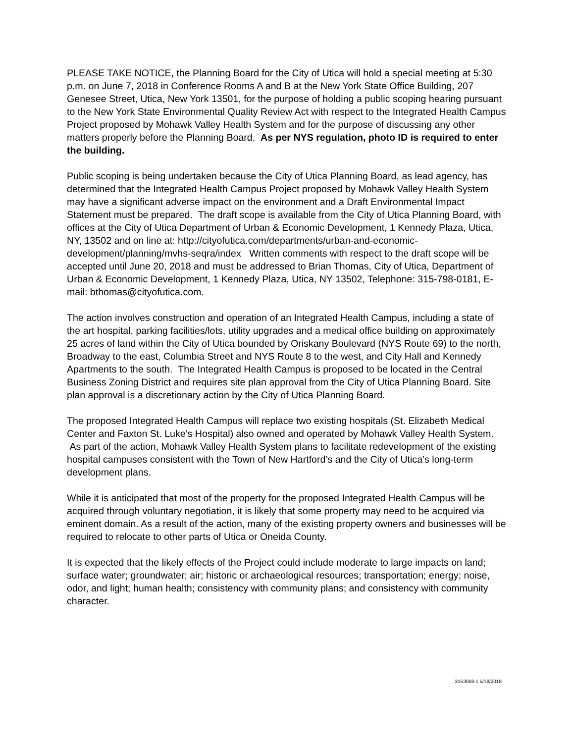PLEASE TAKE NOTICE, the Planning Board for the City of Utica will hold a special meeting at 5:30 p.m. on June 7, 2018 in Conference Rooms A and B at the New York State Office Building, 207 Genesee Street, Utica, New York 13501, for the purpose of holding a public scoping hearing pursuant to the New York State Environmental Quality Review Act with respect to the Integrated Health Campus Project proposed by Mohawk Valley Health System and for the purpose of discussing any other matters properly before the Planning Board. As per NYS regulation, photo ID is required to enter the building.
Public scoping is being undertaken because the City of Utica Planning Board, as lead agency, has determined that the Integrated Health Campus Project proposed by Mohawk Valley Health System may have a significant adverse impact on the environment and a Draft Environmental Impact Statement must be prepared. The draft scope is available from the City of Utica Planning Board, with offices at the City of Utica Department of Urban & Economic Development, 1 Kennedy Plaza, Utica, NY, 13502 and on line at: http://cityofutica.com/departments/urban-and-economic-development/planning/mvhs-seqra/index Written comments with respect to the draft scope will be accepted until June 20, 2018 and must be addressed to Brian Thomas, City of Utica, Department of Urban & Economic Development, 1 Kennedy Plaza, Utica, NY 13502, Telephone: 315-798-0181, E-mail: bthomas@cityofutica.com.
The action involves construction and operation of an Integrated Health Campus, including a state of the art hospital, parking facilities/lots, utility upgrades and a medical office building on approximately 25 acres of land within the City of Utica bounded by Oriskany Boulevard (NYS Route 69) to the north, Broadway to the east, Columbia Street and NYS Route 8 to the west, and City Hall and Kennedy Apartments to the south. The Integrated Health Campus is proposed to be located in the Central Business Zoning District and requires site plan approval from the City of Utica Planning Board. Site plan approval is a discretionary action by the City of Utica Planning Board.
The proposed Integrated Health Campus will replace two existing hospitals (St. Elizabeth Medical Center and Faxton St. Luke’s Hospital) also owned and operated by Mohawk Valley Health System. As part of the action, Mohawk Valley Health System plans to facilitate redevelopment of the existing hospital campuses consistent with the Town of New Hartford’s and the City of Utica’s long-term development plans.
While it is anticipated that most of the property for the proposed Integrated Health Campus will be acquired through voluntary negotiation, it is likely that some property may need to be acquired via eminent domain. As a result of the action, many of the existing property owners and businesses will be required to relocate to other parts of Utica or Oneida County.
It is expected that the likely effects of the Project could include moderate to large impacts on land; surface water; groundwater; air; historic or archaeological resources; transportation; energy; noise, odor, and light; human health; consistency with community plans; and consistency with community character.
3153059.1 5/18/2018